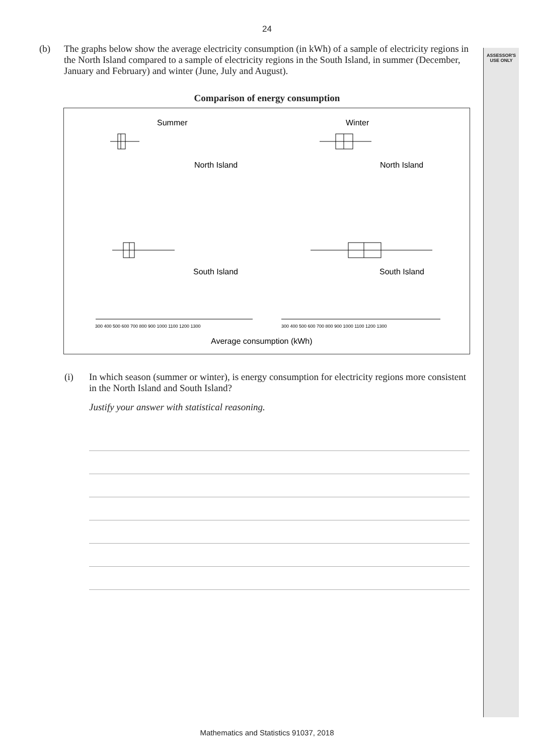ASSESSOR'S
USE ONLY
24
(b) The graphs below show the average electricity consumption (in kWh) of a sample of electricity regions in the North Island compared to a sample of electricity regions in the South Island, in summer (December, January and February) and winter (June, July and August).
Comparison of energy consumption
Summer
Winter
North Island
North Island
South Island
South Island
300 400 500 600 700 800 900 1000 1100 1200 1300
300 400 500 600 700 800 900 1000 1100 1200 1300
Average consumption (kWh)
(i) In which season (summer or winter), is energy consumption for electricity regions more consistent in the North Island and South Island?
Justify your answer with statistical reasoning.
Mathematics and Statistics 91037, 2018